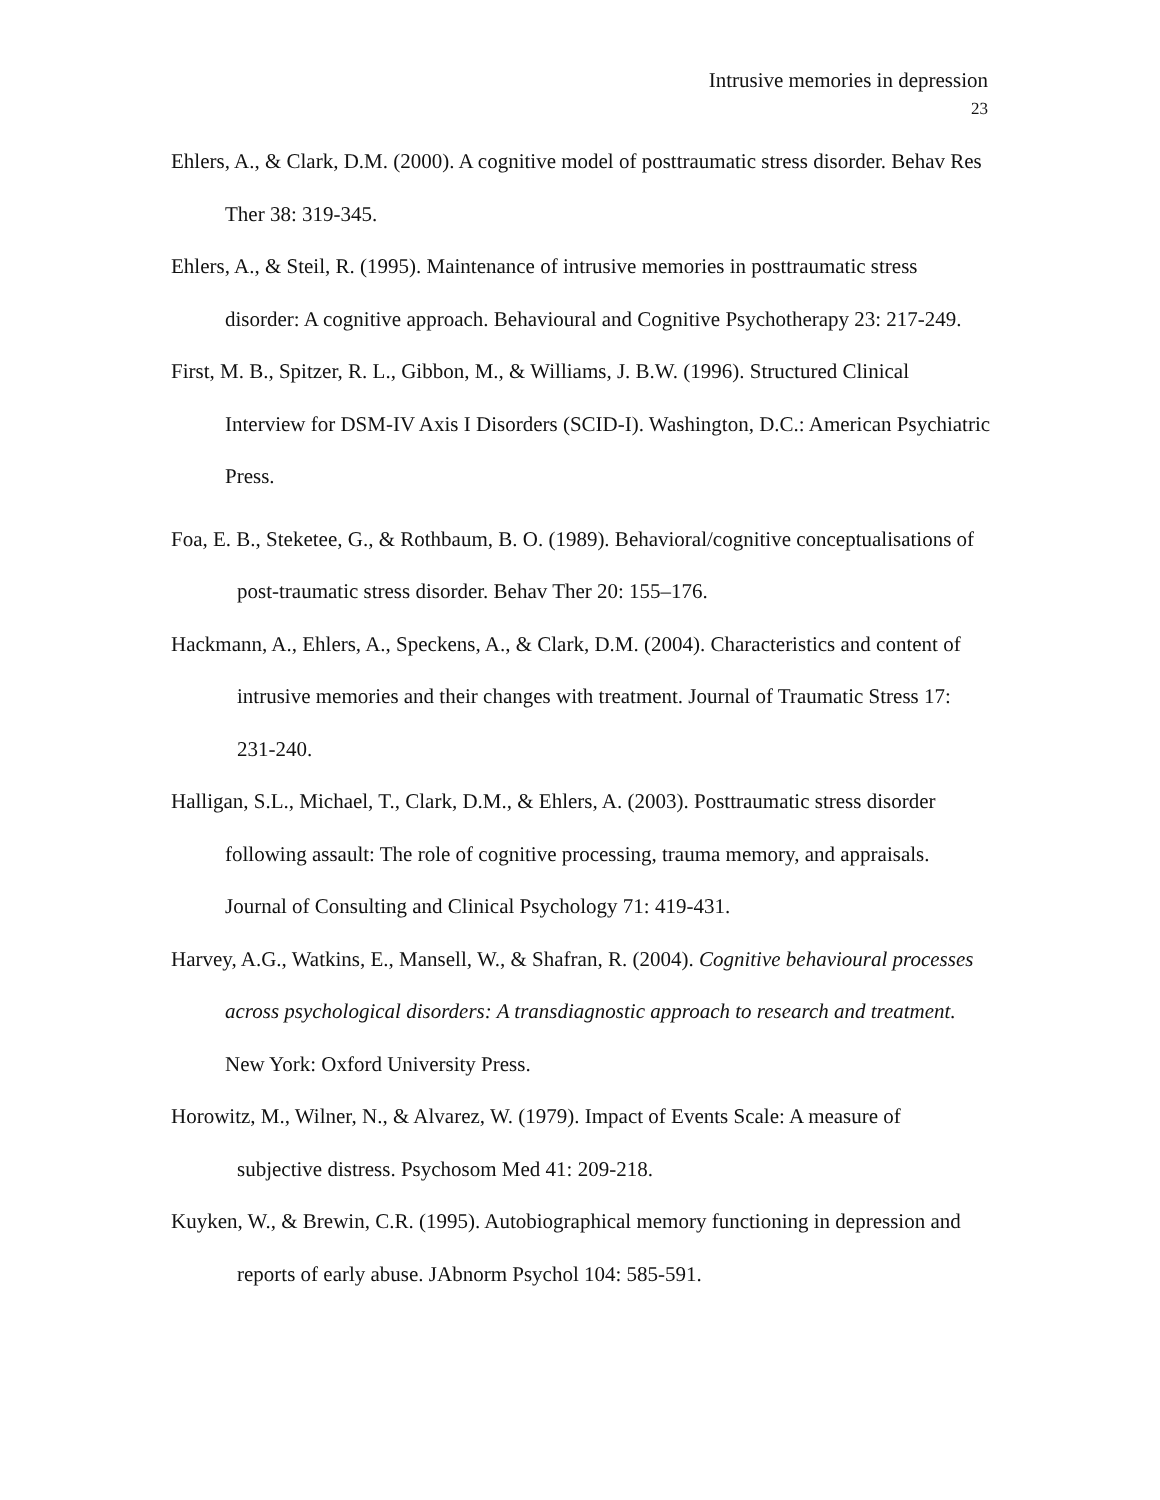Intrusive memories in depression
23
Ehlers, A., & Clark, D.M. (2000). A cognitive model of posttraumatic stress disorder. Behav Res Ther 38: 319-345.
Ehlers, A., & Steil, R. (1995). Maintenance of intrusive memories in posttraumatic stress disorder: A cognitive approach. Behavioural and Cognitive Psychotherapy 23: 217-249.
First, M. B., Spitzer, R. L., Gibbon, M., & Williams, J. B.W. (1996). Structured Clinical Interview for DSM-IV Axis I Disorders (SCID-I). Washington, D.C.: American Psychiatric Press.
Foa, E. B., Steketee, G., & Rothbaum, B. O. (1989). Behavioral/cognitive conceptualisations of post-traumatic stress disorder. Behav Ther 20: 155–176.
Hackmann, A., Ehlers, A., Speckens, A., & Clark, D.M. (2004). Characteristics and content of intrusive memories and their changes with treatment. Journal of Traumatic Stress 17: 231-240.
Halligan, S.L., Michael, T., Clark, D.M., & Ehlers, A. (2003). Posttraumatic stress disorder following assault: The role of cognitive processing, trauma memory, and appraisals. Journal of Consulting and Clinical Psychology 71: 419-431.
Harvey, A.G., Watkins, E., Mansell, W., & Shafran, R. (2004). Cognitive behavioural processes across psychological disorders: A transdiagnostic approach to research and treatment. New York: Oxford University Press.
Horowitz, M., Wilner, N., & Alvarez, W. (1979). Impact of Events Scale: A measure of subjective distress. Psychosom Med 41: 209-218.
Kuyken, W., & Brewin, C.R. (1995). Autobiographical memory functioning in depression and reports of early abuse. JAbnorm Psychol 104: 585-591.